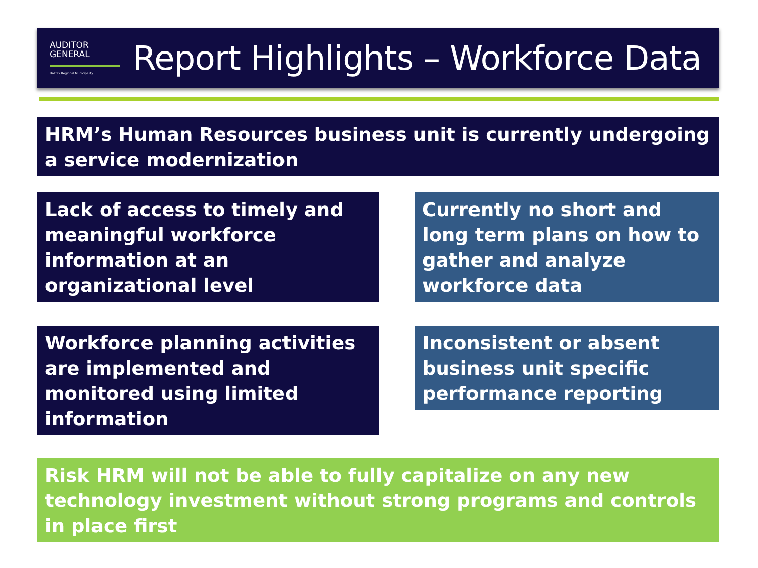AUDITOR
GENERAL
Halifax Regional Municipality
Report Highlights – Workforce Data
HRM’s Human Resources business unit is currently undergoing a service modernization
Lack of access to timely and meaningful workforce information at an organizational level
Currently no short and long term plans on how to gather and analyze workforce data
Workforce planning activities are implemented and monitored using limited information
Inconsistent or absent business unit specific performance reporting
Risk HRM will not be able to fully capitalize on any new technology investment without strong programs and controls in place first